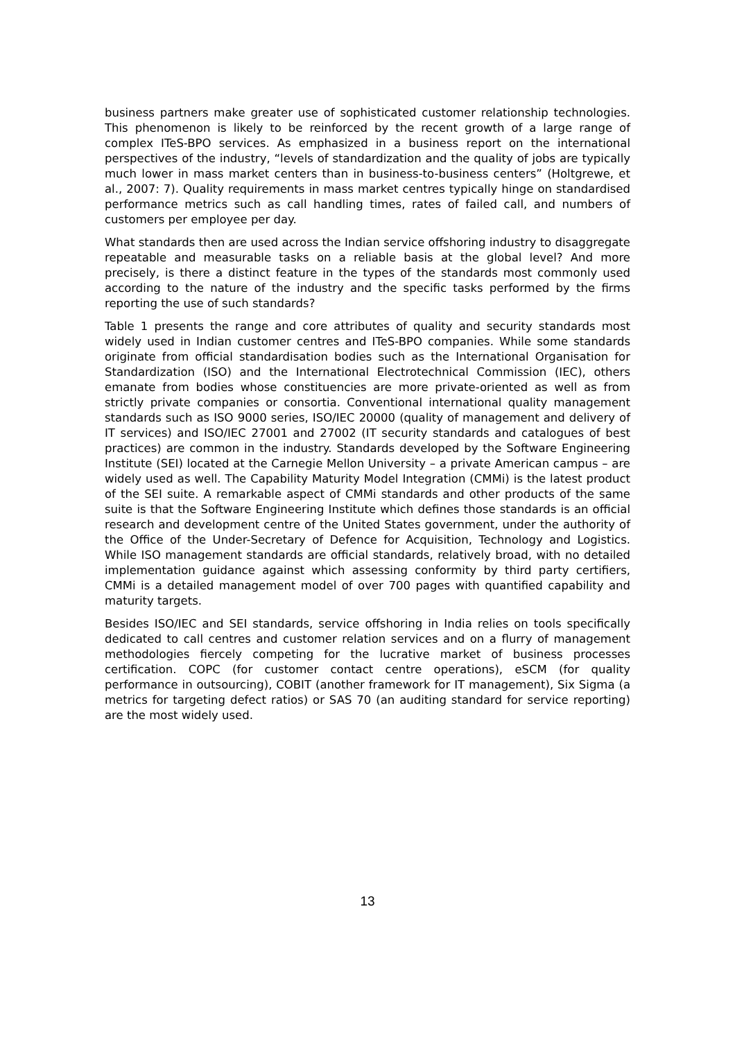business partners make greater use of sophisticated customer relationship technologies. This phenomenon is likely to be reinforced by the recent growth of a large range of complex ITeS-BPO services. As emphasized in a business report on the international perspectives of the industry, “levels of standardization and the quality of jobs are typically much lower in mass market centers than in business-to-business centers” (Holtgrewe, et al., 2007: 7). Quality requirements in mass market centres typically hinge on standardised performance metrics such as call handling times, rates of failed call, and numbers of customers per employee per day.
What standards then are used across the Indian service offshoring industry to disaggregate repeatable and measurable tasks on a reliable basis at the global level? And more precisely, is there a distinct feature in the types of the standards most commonly used according to the nature of the industry and the specific tasks performed by the firms reporting the use of such standards?
Table 1 presents the range and core attributes of quality and security standards most widely used in Indian customer centres and ITeS-BPO companies. While some standards originate from official standardisation bodies such as the International Organisation for Standardization (ISO) and the International Electrotechnical Commission (IEC), others emanate from bodies whose constituencies are more private-oriented as well as from strictly private companies or consortia. Conventional international quality management standards such as ISO 9000 series, ISO/IEC 20000 (quality of management and delivery of IT services) and ISO/IEC 27001 and 27002 (IT security standards and catalogues of best practices) are common in the industry. Standards developed by the Software Engineering Institute (SEI) located at the Carnegie Mellon University – a private American campus – are widely used as well. The Capability Maturity Model Integration (CMMi) is the latest product of the SEI suite. A remarkable aspect of CMMi standards and other products of the same suite is that the Software Engineering Institute which defines those standards is an official research and development centre of the United States government, under the authority of the Office of the Under-Secretary of Defence for Acquisition, Technology and Logistics. While ISO management standards are official standards, relatively broad, with no detailed implementation guidance against which assessing conformity by third party certifiers, CMMi is a detailed management model of over 700 pages with quantified capability and maturity targets.
Besides ISO/IEC and SEI standards, service offshoring in India relies on tools specifically dedicated to call centres and customer relation services and on a flurry of management methodologies fiercely competing for the lucrative market of business processes certification. COPC (for customer contact centre operations), eSCM (for quality performance in outsourcing), COBIT (another framework for IT management), Six Sigma (a metrics for targeting defect ratios) or SAS 70 (an auditing standard for service reporting) are the most widely used.
13